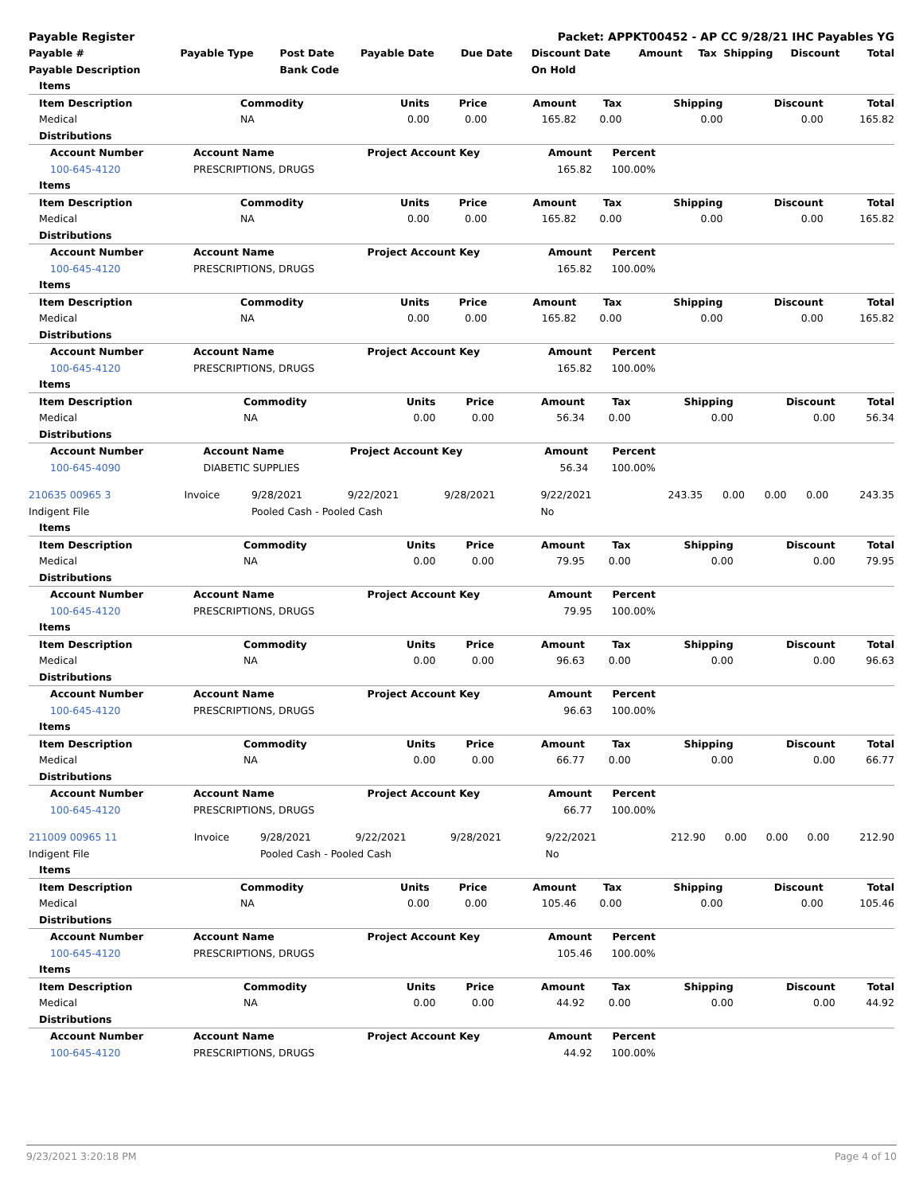| Payable Register | Packet: APPKT00452 - AP CC 9/28/21 IHC Payables YG |
| Payable # | Payable Type | Post Date | Payable Date | Due Date | Discount Date | Amount | Tax | Shipping | Discount | Total |
| --- | --- | --- | --- | --- | --- | --- | --- | --- | --- | --- |
| Payable Description | | Bank Code | | | On Hold | | | | | |
| Items | | | | | | | | |
| Item Description | Commodity | Units | Price | Amount | Tax | Shipping | Discount | Total |
| Medical | NA | 0.00 | 0.00 | 165.82 | 0.00 | 0.00 | 0.00 | 165.82 |
| Distributions | | | | | | | | |
| Account Number | Account Name | Project Account Key | Amount | Percent | |
| --- | --- | --- | --- | --- | --- |
| 100-645-4120 | PRESCRIPTIONS, DRUGS | | 165.82 | 100.00% | |
| Items | | | | | | | | |
| Item Description | Commodity | Units | Price | Amount | Tax | Shipping | Discount | Total |
| Medical | NA | 0.00 | 0.00 | 165.82 | 0.00 | 0.00 | 0.00 | 165.82 |
| Distributions | | | | | | | | |
| Account Number | Account Name | Project Account Key | Amount | Percent | |
| --- | --- | --- | --- | --- | --- |
| 100-645-4120 | PRESCRIPTIONS, DRUGS | | 165.82 | 100.00% | |
| Items | | | | | | | | |
| Item Description | Commodity | Units | Price | Amount | Tax | Shipping | Discount | Total |
| Medical | NA | 0.00 | 0.00 | 165.82 | 0.00 | 0.00 | 0.00 | 165.82 |
| Distributions | | | | | | | | |
| Account Number | Account Name | Project Account Key | Amount | Percent | |
| --- | --- | --- | --- | --- | --- |
| 100-645-4120 | PRESCRIPTIONS, DRUGS | | 165.82 | 100.00% | |
| Items | | | | | | | | |
| Item Description | Commodity | Units | Price | Amount | Tax | Shipping | Discount | Total |
| Medical | NA | 0.00 | 0.00 | 56.34 | 0.00 | 0.00 | 0.00 | 56.34 |
| Distributions | | | | | | | | |
| Account Number | Account Name | Project Account Key | Amount | Percent | |
| --- | --- | --- | --- | --- | --- |
| 100-645-4090 | DIABETIC SUPPLIES | | 56.34 | 100.00% | |
| 210635 00965 3 | Invoice | 9/28/2021 | 9/22/2021 | 9/28/2021 | 9/22/2021 | 243.35 | 0.00 | 0.00 | 0.00 | 243.35 |
| Indigent File | | Pooled Cash - Pooled Cash | | | No | | | | | |
| Items | | | | | | | | |
| Item Description | Commodity | Units | Price | Amount | Tax | Shipping | Discount | Total |
| Medical | NA | 0.00 | 0.00 | 79.95 | 0.00 | 0.00 | 0.00 | 79.95 |
| Distributions | | | | | | | | |
| Account Number | Account Name | Project Account Key | Amount | Percent | |
| --- | --- | --- | --- | --- | --- |
| 100-645-4120 | PRESCRIPTIONS, DRUGS | | 79.95 | 100.00% | |
| Items | | | | | | | | |
| Item Description | Commodity | Units | Price | Amount | Tax | Shipping | Discount | Total |
| Medical | NA | 0.00 | 0.00 | 96.63 | 0.00 | 0.00 | 0.00 | 96.63 |
| Distributions | | | | | | | | |
| Account Number | Account Name | Project Account Key | Amount | Percent | |
| --- | --- | --- | --- | --- | --- |
| 100-645-4120 | PRESCRIPTIONS, DRUGS | | 96.63 | 100.00% | |
| Items | | | | | | | | |
| Item Description | Commodity | Units | Price | Amount | Tax | Shipping | Discount | Total |
| Medical | NA | 0.00 | 0.00 | 66.77 | 0.00 | 0.00 | 0.00 | 66.77 |
| Distributions | | | | | | | | |
| Account Number | Account Name | Project Account Key | Amount | Percent | |
| --- | --- | --- | --- | --- | --- |
| 100-645-4120 | PRESCRIPTIONS, DRUGS | | 66.77 | 100.00% | |
| 211009 00965 11 | Invoice | 9/28/2021 | 9/22/2021 | 9/28/2021 | 9/22/2021 | 212.90 | 0.00 | 0.00 | 0.00 | 212.90 |
| Indigent File | | Pooled Cash - Pooled Cash | | | No | | | | | |
| Items | | | | | | | | |
| Item Description | Commodity | Units | Price | Amount | Tax | Shipping | Discount | Total |
| Medical | NA | 0.00 | 0.00 | 105.46 | 0.00 | 0.00 | 0.00 | 105.46 |
| Distributions | | | | | | | | |
| Account Number | Account Name | Project Account Key | Amount | Percent | |
| --- | --- | --- | --- | --- | --- |
| 100-645-4120 | PRESCRIPTIONS, DRUGS | | 105.46 | 100.00% | |
| Items | | | | | | | | |
| Item Description | Commodity | Units | Price | Amount | Tax | Shipping | Discount | Total |
| Medical | NA | 0.00 | 0.00 | 44.92 | 0.00 | 0.00 | 0.00 | 44.92 |
| Distributions | | | | | | | | |
| Account Number | Account Name | Project Account Key | Amount | Percent | |
| --- | --- | --- | --- | --- | --- |
| 100-645-4120 | PRESCRIPTIONS, DRUGS | | 44.92 | 100.00% | |
9/23/2021 3:20:18 PM Page 4 of 10